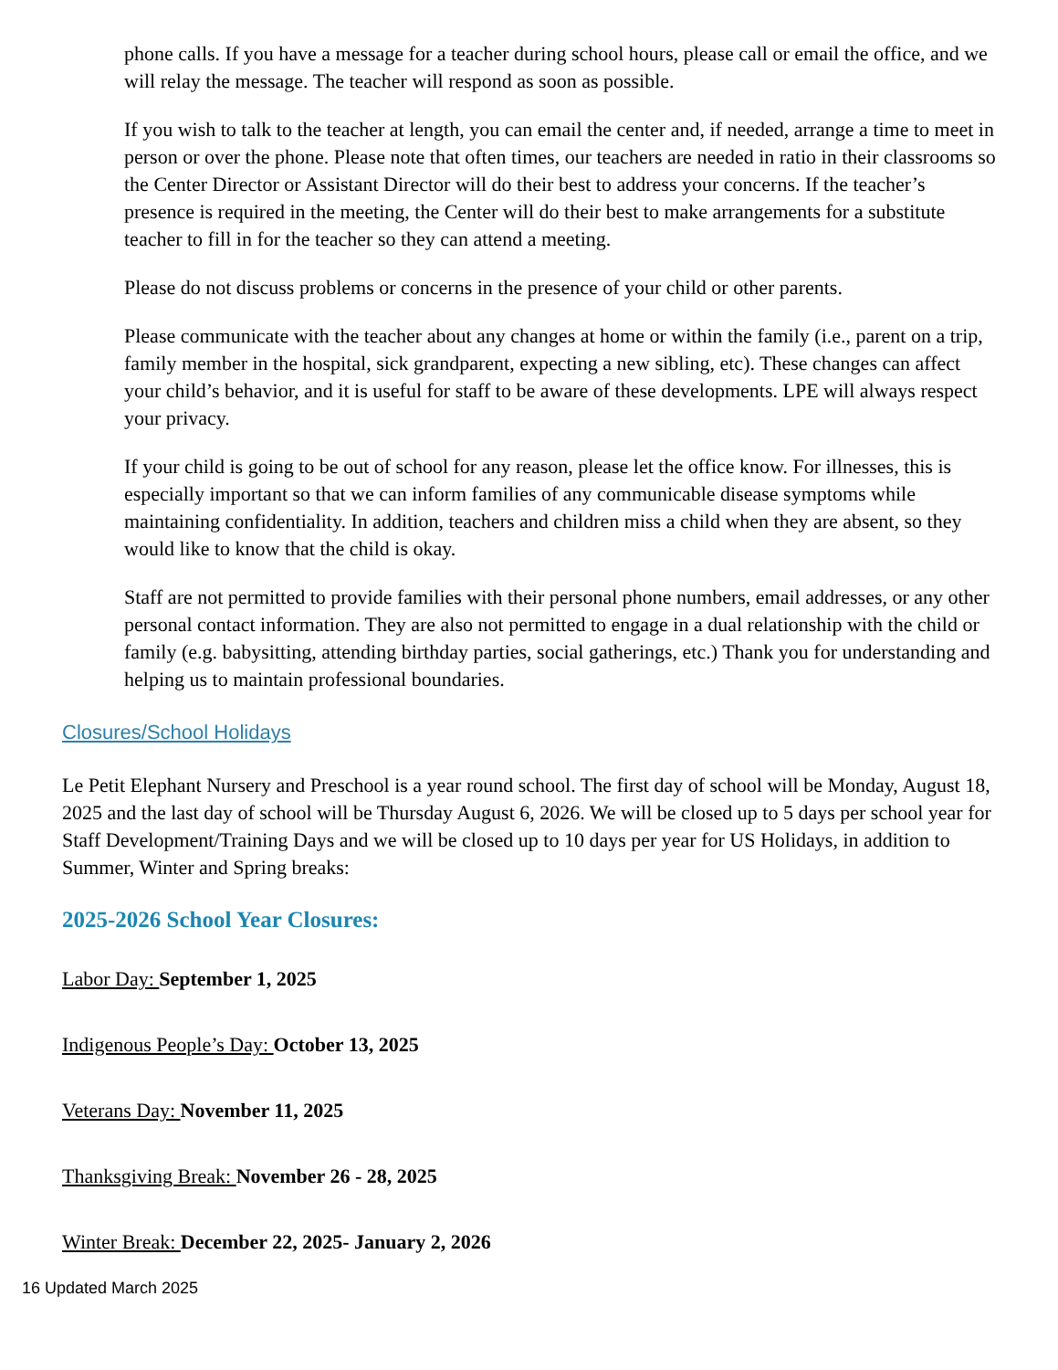phone calls. If you have a message for a teacher during school hours, please call or email the office, and we will relay the message. The teacher will respond as soon as possible.
If you wish to talk to the teacher at length, you can email the center and, if needed, arrange a time to meet in person or over the phone. Please note that often times, our teachers are needed in ratio in their classrooms so the Center Director or Assistant Director will do their best to address your concerns. If the teacher’s presence is required in the meeting, the Center will do their best to make arrangements for a substitute teacher to fill in for the teacher so they can attend a meeting.
Please do not discuss problems or concerns in the presence of your child or other parents.
Please communicate with the teacher about any changes at home or within the family (i.e., parent on a trip, family member in the hospital, sick grandparent, expecting a new sibling, etc). These changes can affect your child’s behavior, and it is useful for staff to be aware of these developments. LPE will always respect your privacy.
If your child is going to be out of school for any reason, please let the office know. For illnesses, this is especially important so that we can inform families of any communicable disease symptoms while maintaining confidentiality. In addition, teachers and children miss a child when they are absent, so they would like to know that the child is okay.
Staff are not permitted to provide families with their personal phone numbers, email addresses, or any other personal contact information. They are also not permitted to engage in a dual relationship with the child or family (e.g. babysitting, attending birthday parties, social gatherings, etc.) Thank you for understanding and helping us to maintain professional boundaries.
Closures/School Holidays
Le Petit Elephant Nursery and Preschool is a year round school. The first day of school will be Monday, August 18, 2025 and the last day of school will be Thursday August 6, 2026. We will be closed up to 5 days per school year for Staff Development/Training Days and we will be closed up to 10 days per year for US Holidays, in addition to Summer, Winter and Spring breaks:
2025-2026 School Year Closures:
Labor Day: September 1, 2025
Indigenous People’s Day: October 13, 2025
Veterans Day: November 11, 2025
Thanksgiving Break: November 26 - 28, 2025
Winter Break: December 22, 2025- January 2, 2026
16 Updated March 2025